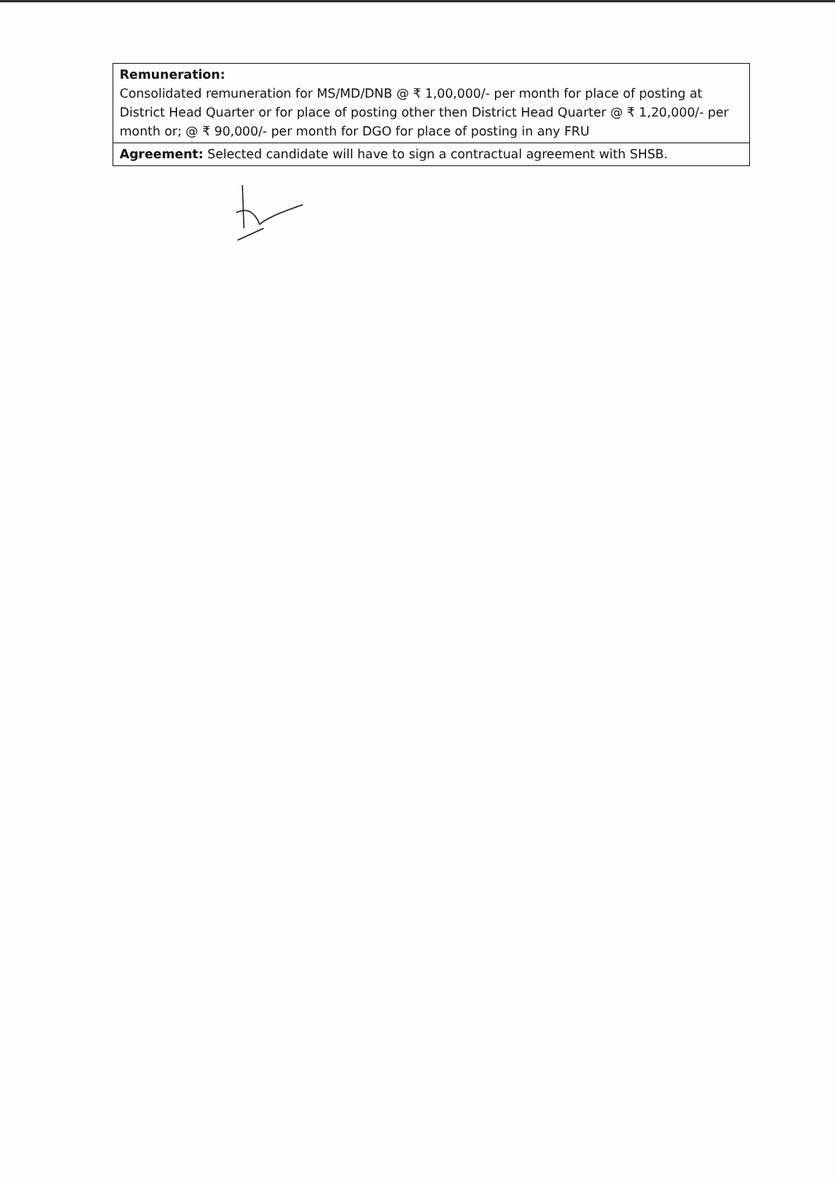| Remuneration: Consolidated remuneration for MS/MD/DNB @ ₹ 1,00,000/- per month for place of posting at District Head Quarter or for place of posting other then District Head Quarter @ ₹ 1,20,000/- per month or; @ ₹ 90,000/- per month for DGO for place of posting in any FRU |
| Agreement: Selected candidate will have to sign a contractual agreement with SHSB. |